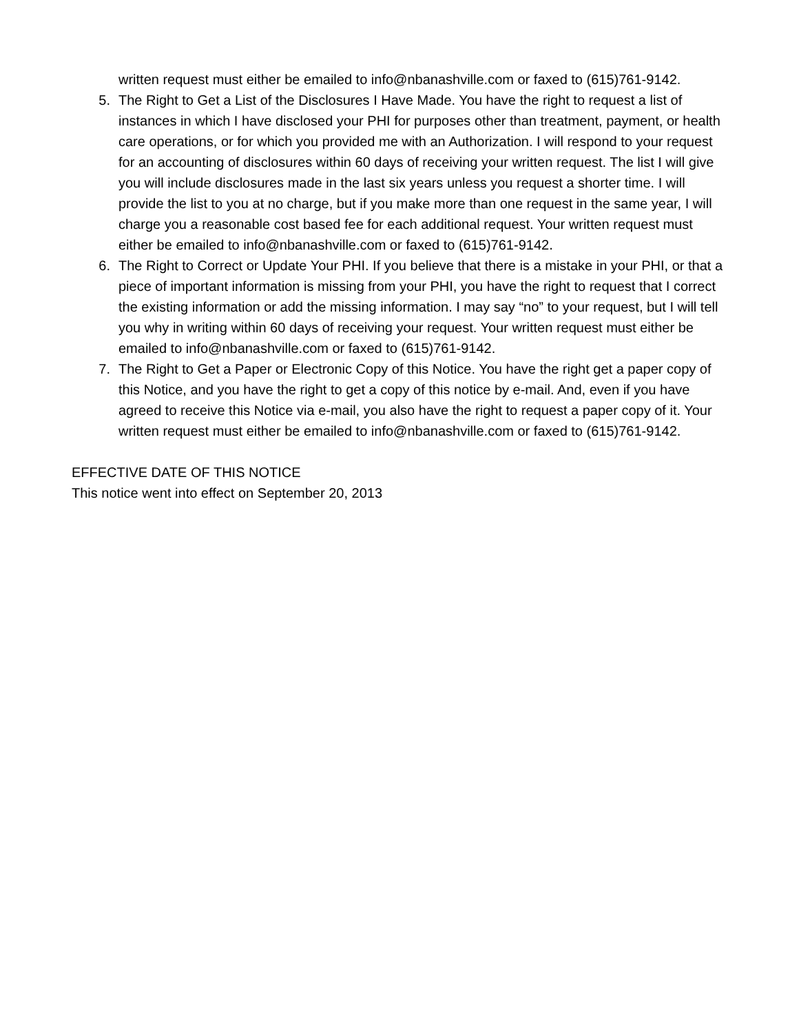written request must either be emailed to info@nbanashville.com or faxed to (615)761-9142.
5. The Right to Get a List of the Disclosures I Have Made. You have the right to request a list of instances in which I have disclosed your PHI for purposes other than treatment, payment, or health care operations, or for which you provided me with an Authorization. I will respond to your request for an accounting of disclosures within 60 days of receiving your written request. The list I will give you will include disclosures made in the last six years unless you request a shorter time. I will provide the list to you at no charge, but if you make more than one request in the same year, I will charge you a reasonable cost based fee for each additional request. Your written request must either be emailed to info@nbanashville.com or faxed to (615)761-9142.
6. The Right to Correct or Update Your PHI. If you believe that there is a mistake in your PHI, or that a piece of important information is missing from your PHI, you have the right to request that I correct the existing information or add the missing information. I may say “no” to your request, but I will tell you why in writing within 60 days of receiving your request. Your written request must either be emailed to info@nbanashville.com or faxed to (615)761-9142.
7. The Right to Get a Paper or Electronic Copy of this Notice. You have the right get a paper copy of this Notice, and you have the right to get a copy of this notice by e-mail. And, even if you have agreed to receive this Notice via e-mail, you also have the right to request a paper copy of it. Your written request must either be emailed to info@nbanashville.com or faxed to (615)761-9142.
EFFECTIVE DATE OF THIS NOTICE
This notice went into effect on September 20, 2013